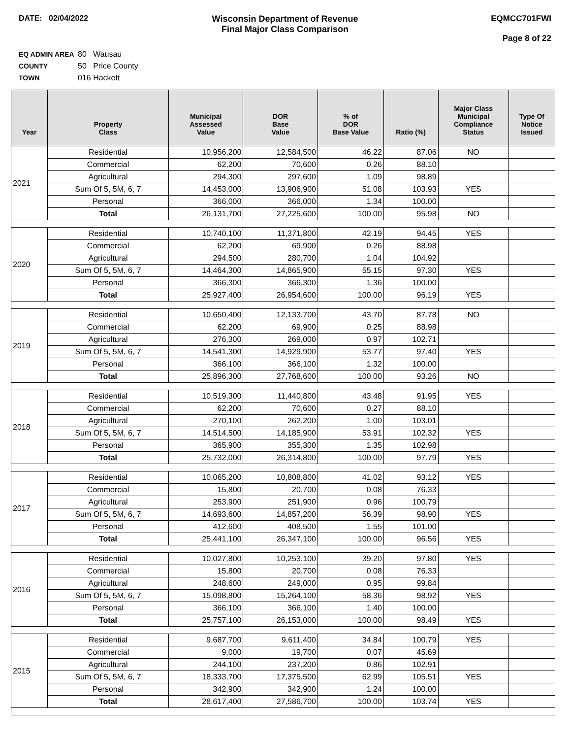DATE: 02/04/2022 Wisconsin Department of Revenue
Final Major Class Comparison
EQMCC701FWI
Page 8 of 22
EQ ADMIN AREA 80 Wausau
COUNTY 50 Price County
TOWN 016 Hackett
| Year | Property Class | Municipal Assessed Value | DOR Base Value | % of DOR Base Value | Ratio (%) | Major Class Municipal Compliance Status | Type Of Notice Issued |
| --- | --- | --- | --- | --- | --- | --- | --- |
| 2021 | Residential | 10,956,200 | 12,584,500 | 46.22 | 87.06 | NO | |
| | Commercial | 62,200 | 70,600 | 0.26 | 88.10 | | |
| | Agricultural | 294,300 | 297,600 | 1.09 | 98.89 | | |
| | Sum Of 5, 5M, 6, 7 | 14,453,000 | 13,906,900 | 51.08 | 103.93 | YES | |
| | Personal | 366,000 | 366,000 | 1.34 | 100.00 | | |
| | Total | 26,131,700 | 27,225,600 | 100.00 | 95.98 | NO | |
| 2020 | Residential | 10,740,100 | 11,371,800 | 42.19 | 94.45 | YES | |
| | Commercial | 62,200 | 69,900 | 0.26 | 88.98 | | |
| | Agricultural | 294,500 | 280,700 | 1.04 | 104.92 | | |
| | Sum Of 5, 5M, 6, 7 | 14,464,300 | 14,865,900 | 55.15 | 97.30 | YES | |
| | Personal | 366,300 | 366,300 | 1.36 | 100.00 | | |
| | Total | 25,927,400 | 26,954,600 | 100.00 | 96.19 | YES | |
| 2019 | Residential | 10,650,400 | 12,133,700 | 43.70 | 87.78 | NO | |
| | Commercial | 62,200 | 69,900 | 0.25 | 88.98 | | |
| | Agricultural | 276,300 | 269,000 | 0.97 | 102.71 | | |
| | Sum Of 5, 5M, 6, 7 | 14,541,300 | 14,929,900 | 53.77 | 97.40 | YES | |
| | Personal | 366,100 | 366,100 | 1.32 | 100.00 | | |
| | Total | 25,896,300 | 27,768,600 | 100.00 | 93.26 | NO | |
| 2018 | Residential | 10,519,300 | 11,440,800 | 43.48 | 91.95 | YES | |
| | Commercial | 62,200 | 70,600 | 0.27 | 88.10 | | |
| | Agricultural | 270,100 | 262,200 | 1.00 | 103.01 | | |
| | Sum Of 5, 5M, 6, 7 | 14,514,500 | 14,185,900 | 53.91 | 102.32 | YES | |
| | Personal | 365,900 | 355,300 | 1.35 | 102.98 | | |
| | Total | 25,732,000 | 26,314,800 | 100.00 | 97.79 | YES | |
| 2017 | Residential | 10,065,200 | 10,808,800 | 41.02 | 93.12 | YES | |
| | Commercial | 15,800 | 20,700 | 0.08 | 76.33 | | |
| | Agricultural | 253,900 | 251,900 | 0.96 | 100.79 | | |
| | Sum Of 5, 5M, 6, 7 | 14,693,600 | 14,857,200 | 56.39 | 98.90 | YES | |
| | Personal | 412,600 | 408,500 | 1.55 | 101.00 | | |
| | Total | 25,441,100 | 26,347,100 | 100.00 | 96.56 | YES | |
| 2016 | Residential | 10,027,800 | 10,253,100 | 39.20 | 97.80 | YES | |
| | Commercial | 15,800 | 20,700 | 0.08 | 76.33 | | |
| | Agricultural | 248,600 | 249,000 | 0.95 | 99.84 | | |
| | Sum Of 5, 5M, 6, 7 | 15,098,800 | 15,264,100 | 58.36 | 98.92 | YES | |
| | Personal | 366,100 | 366,100 | 1.40 | 100.00 | | |
| | Total | 25,757,100 | 26,153,000 | 100.00 | 98.49 | YES | |
| 2015 | Residential | 9,687,700 | 9,611,400 | 34.84 | 100.79 | YES | |
| | Commercial | 9,000 | 19,700 | 0.07 | 45.69 | | |
| | Agricultural | 244,100 | 237,200 | 0.86 | 102.91 | | |
| | Sum Of 5, 5M, 6, 7 | 18,333,700 | 17,375,500 | 62.99 | 105.51 | YES | |
| | Personal | 342,900 | 342,900 | 1.24 | 100.00 | | |
| | Total | 28,617,400 | 27,586,700 | 100.00 | 103.74 | YES | |